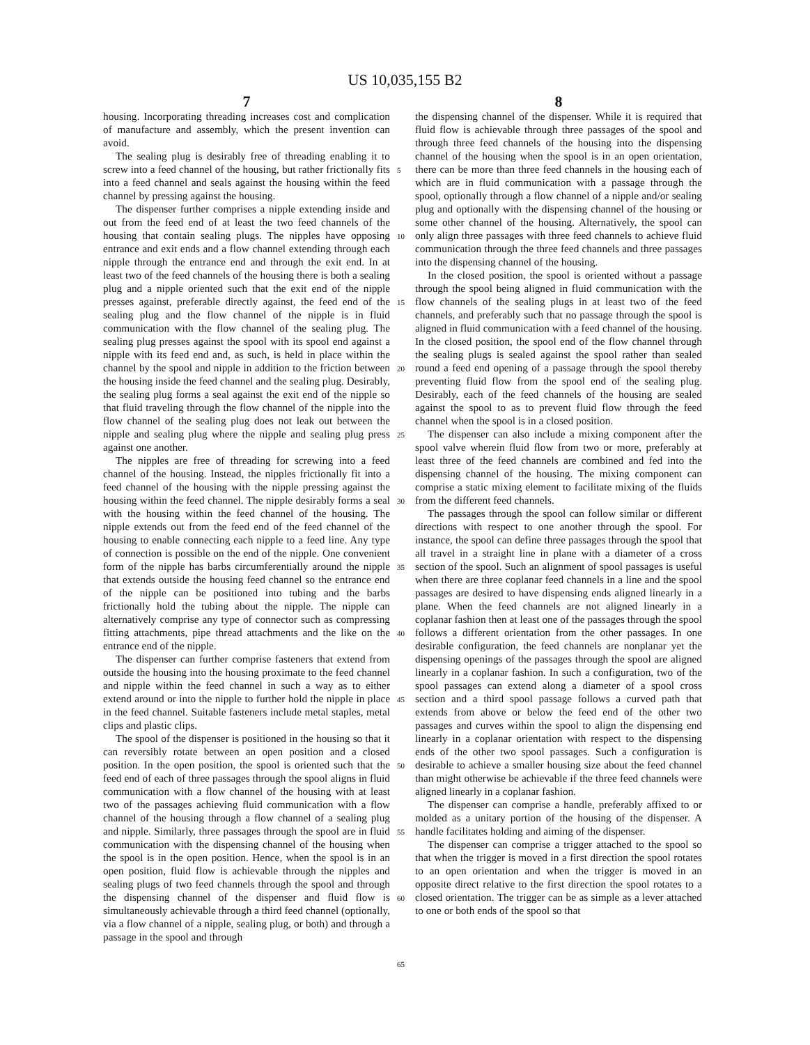US 10,035,155 B2
7
housing. Incorporating threading increases cost and complication of manufacture and assembly, which the present invention can avoid.
The sealing plug is desirably free of threading enabling it to screw into a feed channel of the housing, but rather frictionally fits into a feed channel and seals against the housing within the feed channel by pressing against the housing.
The dispenser further comprises a nipple extending inside and out from the feed end of at least the two feed channels of the housing that contain sealing plugs. The nipples have opposing entrance and exit ends and a flow channel extending through each nipple through the entrance end and through the exit end. In at least two of the feed channels of the housing there is both a sealing plug and a nipple oriented such that the exit end of the nipple presses against, preferable directly against, the feed end of the sealing plug and the flow channel of the nipple is in fluid communication with the flow channel of the sealing plug. The sealing plug presses against the spool with its spool end against a nipple with its feed end and, as such, is held in place within the channel by the spool and nipple in addition to the friction between the housing inside the feed channel and the sealing plug. Desirably, the sealing plug forms a seal against the exit end of the nipple so that fluid traveling through the flow channel of the nipple into the flow channel of the sealing plug does not leak out between the nipple and sealing plug where the nipple and sealing plug press against one another.
The nipples are free of threading for screwing into a feed channel of the housing. Instead, the nipples frictionally fit into a feed channel of the housing with the nipple pressing against the housing within the feed channel. The nipple desirably forms a seal with the housing within the feed channel of the housing. The nipple extends out from the feed end of the feed channel of the housing to enable connecting each nipple to a feed line. Any type of connection is possible on the end of the nipple. One convenient form of the nipple has barbs circumferentially around the nipple that extends outside the housing feed channel so the entrance end of the nipple can be positioned into tubing and the barbs frictionally hold the tubing about the nipple. The nipple can alternatively comprise any type of connector such as compressing fitting attachments, pipe thread attachments and the like on the entrance end of the nipple.
The dispenser can further comprise fasteners that extend from outside the housing into the housing proximate to the feed channel and nipple within the feed channel in such a way as to either extend around or into the nipple to further hold the nipple in place in the feed channel. Suitable fasteners include metal staples, metal clips and plastic clips.
The spool of the dispenser is positioned in the housing so that it can reversibly rotate between an open position and a closed position. In the open position, the spool is oriented such that the feed end of each of three passages through the spool aligns in fluid communication with a flow channel of the housing with at least two of the passages achieving fluid communication with a flow channel of the housing through a flow channel of a sealing plug and nipple. Similarly, three passages through the spool are in fluid communication with the dispensing channel of the housing when the spool is in the open position. Hence, when the spool is in an open position, fluid flow is achievable through the nipples and sealing plugs of two feed channels through the spool and through the dispensing channel of the dispenser and fluid flow is simultaneously achievable through a third feed channel (optionally, via a flow channel of a nipple, sealing plug, or both) and through a passage in the spool and through
8
the dispensing channel of the dispenser. While it is required that fluid flow is achievable through three passages of the spool and through three feed channels of the housing into the dispensing channel of the housing when the spool is in an open orientation, there can be more than three feed channels in the housing each of which are in fluid communication with a passage through the spool, optionally through a flow channel of a nipple and/or sealing plug and optionally with the dispensing channel of the housing or some other channel of the housing. Alternatively, the spool can only align three passages with three feed channels to achieve fluid communication through the three feed channels and three passages into the dispensing channel of the housing.
In the closed position, the spool is oriented without a passage through the spool being aligned in fluid communication with the flow channels of the sealing plugs in at least two of the feed channels, and preferably such that no passage through the spool is aligned in fluid communication with a feed channel of the housing. In the closed position, the spool end of the flow channel through the sealing plugs is sealed against the spool rather than sealed round a feed end opening of a passage through the spool thereby preventing fluid flow from the spool end of the sealing plug. Desirably, each of the feed channels of the housing are sealed against the spool to as to prevent fluid flow through the feed channel when the spool is in a closed position.
The dispenser can also include a mixing component after the spool valve wherein fluid flow from two or more, preferably at least three of the feed channels are combined and fed into the dispensing channel of the housing. The mixing component can comprise a static mixing element to facilitate mixing of the fluids from the different feed channels.
The passages through the spool can follow similar or different directions with respect to one another through the spool. For instance, the spool can define three passages through the spool that all travel in a straight line in plane with a diameter of a cross section of the spool. Such an alignment of spool passages is useful when there are three coplanar feed channels in a line and the spool passages are desired to have dispensing ends aligned linearly in a plane. When the feed channels are not aligned linearly in a coplanar fashion then at least one of the passages through the spool follows a different orientation from the other passages. In one desirable configuration, the feed channels are nonplanar yet the dispensing openings of the passages through the spool are aligned linearly in a coplanar fashion. In such a configuration, two of the spool passages can extend along a diameter of a spool cross section and a third spool passage follows a curved path that extends from above or below the feed end of the other two passages and curves within the spool to align the dispensing end linearly in a coplanar orientation with respect to the dispensing ends of the other two spool passages. Such a configuration is desirable to achieve a smaller housing size about the feed channel than might otherwise be achievable if the three feed channels were aligned linearly in a coplanar fashion.
The dispenser can comprise a handle, preferably affixed to or molded as a unitary portion of the housing of the dispenser. A handle facilitates holding and aiming of the dispenser.
The dispenser can comprise a trigger attached to the spool so that when the trigger is moved in a first direction the spool rotates to an open orientation and when the trigger is moved in an opposite direct relative to the first direction the spool rotates to a closed orientation. The trigger can be as simple as a lever attached to one or both ends of the spool so that
5
10
15
20
25
30
35
40
45
50
55
60
65